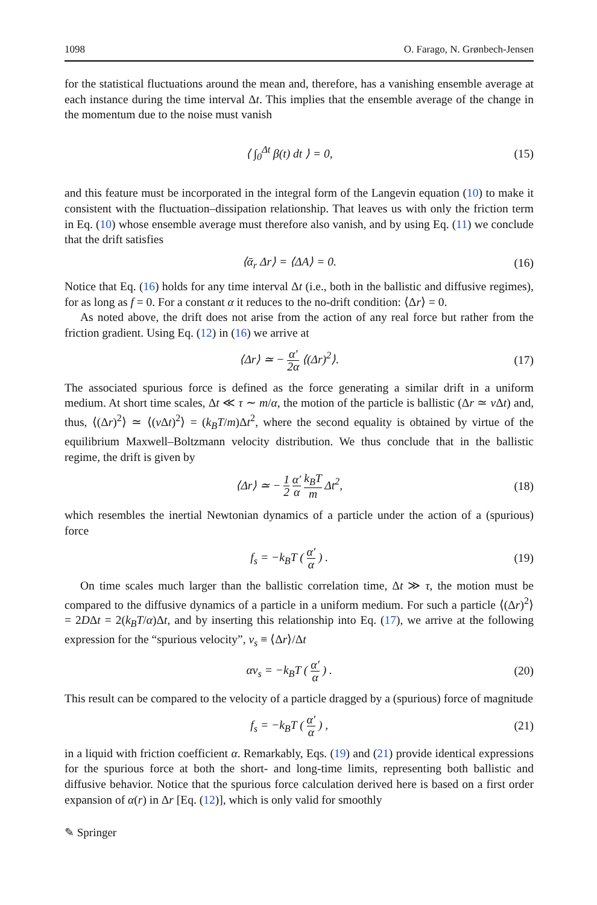1098 O. Farago, N. Grønbech-Jensen
for the statistical fluctuations around the mean and, therefore, has a vanishing ensemble average at each instance during the time interval Δt. This implies that the ensemble average of the change in the momentum due to the noise must vanish
⟨ ∫<sub>0</sub><sup>Δt</sup> β(t) dt ⟩ = 0, (15)
and this feature must be incorporated in the integral form of the Langevin equation (10) to make it consistent with the fluctuation–dissipation relationship. That leaves us with only the friction term in Eq. (10) whose ensemble average must therefore also vanish, and by using Eq. (11) we conclude that the drift satisfies
⟨ᾱ<sub>r</sub> Δr⟩ = ⟨ΔA⟩ = 0. (16)
Notice that Eq. (16) holds for any time interval Δt (i.e., both in the ballistic and diffusive regimes), for as long as f = 0. For a constant α it reduces to the no-drift condition: ⟨Δr⟩ = 0.
As noted above, the drift does not arise from the action of any real force but rather from the friction gradient. Using Eq. (12) in (16) we arrive at
⟨Δr⟩ ≃ − α′ 2α ⟨(Δr)<sup>2</sup>⟩. (17)
The associated spurious force is defined as the force generating a similar drift in a uniform medium. At short time scales, Δt ≪ τ ∼ m/α, the motion of the particle is ballistic (Δr ≃ v Δt) and, thus, ⟨(Δr)<sup>2</sup>⟩ ≃ ⟨(v Δt)<sup>2</sup>⟩ = (k<sub>B</sub>T/m)Δt<sup>2</sup>, where the second equality is obtained by virtue of the equilibrium Maxwell–Boltzmann velocity distribution. We thus conclude that in the ballistic regime, the drift is given by
⟨Δr⟩ ≃ − 1 2 α′ α k<sub>B</sub>T m Δt<sup>2</sup>, (18)
which resembles the inertial Newtonian dynamics of a particle under the action of a (spurious) force
f<sub>s</sub> = −k<sub>B</sub>T ( α′ α ) . (19)
On time scales much larger than the ballistic correlation time, Δt ≫ τ, the motion must be compared to the diffusive dynamics of a particle in a uniform medium. For such a particle ⟨(Δr)<sup>2</sup>⟩ = 2DΔt = 2(k<sub>B</sub>T/α)Δt, and by inserting this relationship into Eq. (17), we arrive at the following expression for the “spurious velocity”, v<sub>s</sub> ≡ ⟨Δr⟩/Δt
αv<sub>s</sub> = −k<sub>B</sub>T ( α′ α ) . (20)
This result can be compared to the velocity of a particle dragged by a (spurious) force of magnitude
f<sub>s</sub> = −k<sub>B</sub>T ( α′ α ) , (21)
in a liquid with friction coefficient α. Remarkably, Eqs. (19) and (21) provide identical expressions for the spurious force at both the short- and long-time limits, representing both ballistic and diffusive behavior. Notice that the spurious force calculation derived here is based on a first order expansion of α(r) in Δr [Eq. (12)], which is only valid for smoothly
✎ Springer